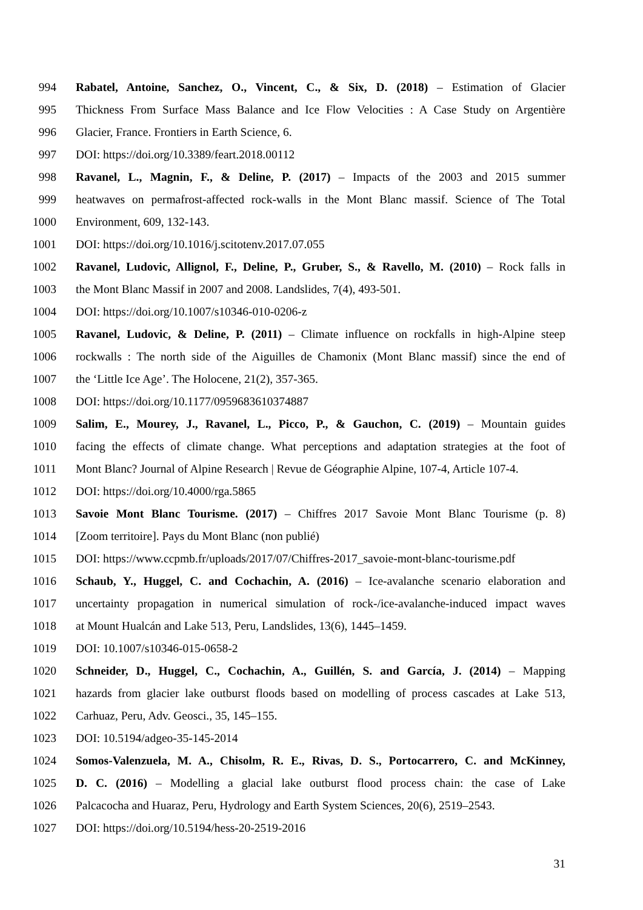994 Rabatel, Antoine, Sanchez, O., Vincent, C., & Six, D. (2018) – Estimation of Glacier
995 Thickness From Surface Mass Balance and Ice Flow Velocities : A Case Study on Argentière
996 Glacier, France. Frontiers in Earth Science, 6.
997 DOI: https://doi.org/10.3389/feart.2018.00112
998 Ravanel, L., Magnin, F., & Deline, P. (2017) – Impacts of the 2003 and 2015 summer
999 heatwaves on permafrost-affected rock-walls in the Mont Blanc massif. Science of The Total
1000 Environment, 609, 132-143.
1001 DOI: https://doi.org/10.1016/j.scitotenv.2017.07.055
1002 Ravanel, Ludovic, Allignol, F., Deline, P., Gruber, S., & Ravello, M. (2010) – Rock falls in
1003 the Mont Blanc Massif in 2007 and 2008. Landslides, 7(4), 493-501.
1004 DOI: https://doi.org/10.1007/s10346-010-0206-z
1005 Ravanel, Ludovic, & Deline, P. (2011) – Climate influence on rockfalls in high-Alpine steep
1006 rockwalls : The north side of the Aiguilles de Chamonix (Mont Blanc massif) since the end of
1007 the ‘Little Ice Age’. The Holocene, 21(2), 357-365.
1008 DOI: https://doi.org/10.1177/0959683610374887
1009 Salim, E., Mourey, J., Ravanel, L., Picco, P., & Gauchon, C. (2019) – Mountain guides
1010 facing the effects of climate change. What perceptions and adaptation strategies at the foot of
1011 Mont Blanc? Journal of Alpine Research | Revue de Géographie Alpine, 107-4, Article 107-4.
1012 DOI: https://doi.org/10.4000/rga.5865
1013 Savoie Mont Blanc Tourisme. (2017) – Chiffres 2017 Savoie Mont Blanc Tourisme (p. 8)
1014 [Zoom territoire]. Pays du Mont Blanc (non publié)
1015 DOI: https://www.ccpmb.fr/uploads/2017/07/Chiffres-2017_savoie-mont-blanc-tourisme.pdf
1016 Schaub, Y., Huggel, C. and Cochachin, A. (2016) – Ice-avalanche scenario elaboration and
1017 uncertainty propagation in numerical simulation of rock-/ice-avalanche-induced impact waves
1018 at Mount Hualcán and Lake 513, Peru, Landslides, 13(6), 1445–1459.
1019 DOI: 10.1007/s10346-015-0658-2
1020 Schneider, D., Huggel, C., Cochachin, A., Guillén, S. and García, J. (2014) – Mapping
1021 hazards from glacier lake outburst floods based on modelling of process cascades at Lake 513,
1022 Carhuaz, Peru, Adv. Geosci., 35, 145–155.
1023 DOI: 10.5194/adgeo-35-145-2014
1024 Somos-Valenzuela, M. A., Chisolm, R. E., Rivas, D. S., Portocarrero, C. and McKinney,
1025 D. C. (2016) – Modelling a glacial lake outburst flood process chain: the case of Lake
1026 Palcacocha and Huaraz, Peru, Hydrology and Earth System Sciences, 20(6), 2519–2543.
1027 DOI: https://doi.org/10.5194/hess-20-2519-2016
31